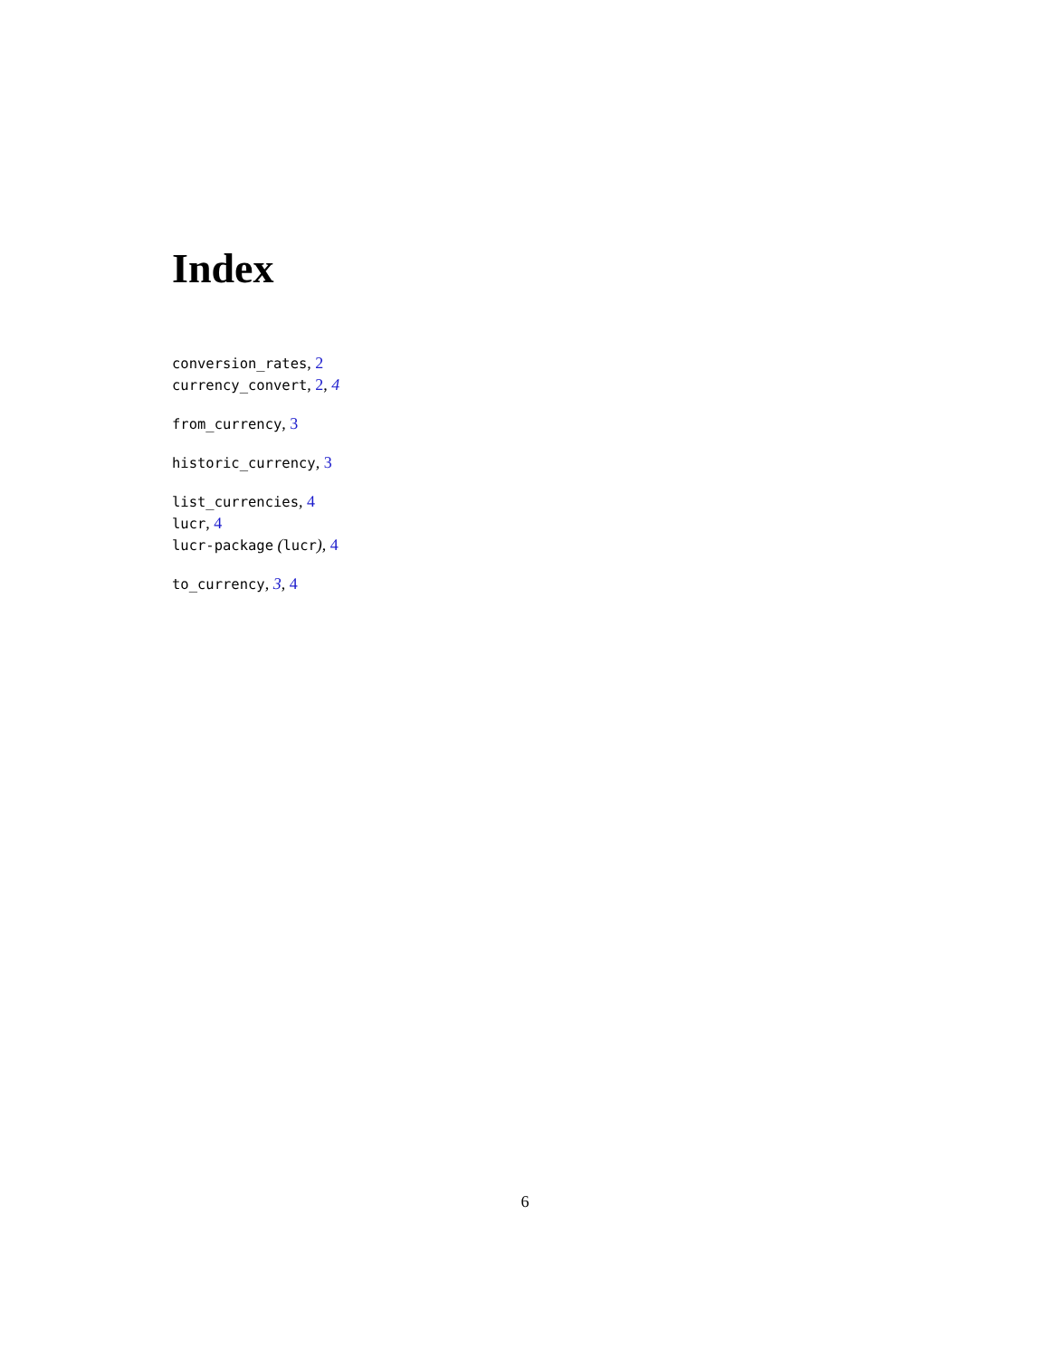Index
conversion_rates, 2
currency_convert, 2, 4
from_currency, 3
historic_currency, 3
list_currencies, 4
lucr, 4
lucr-package (lucr), 4
to_currency, 3, 4
6